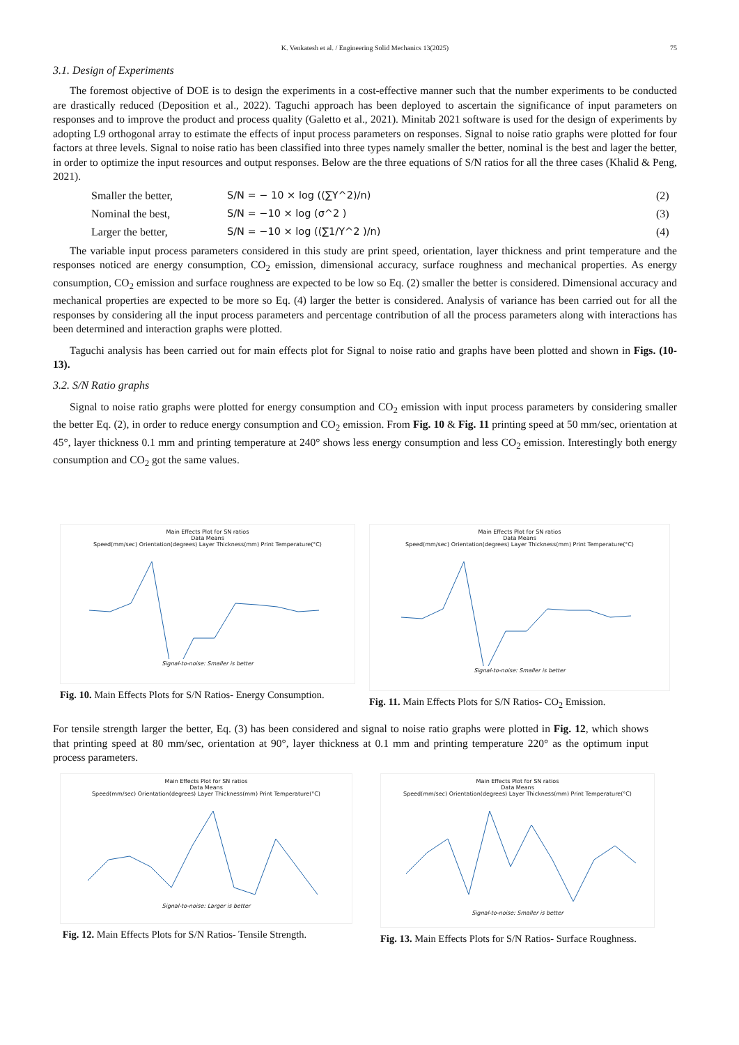K. Venkatesh et al. / Engineering Solid Mechanics 13(2025) 75
3.1. Design of Experiments
The foremost objective of DOE is to design the experiments in a cost-effective manner such that the number experiments to be conducted are drastically reduced (Deposition et al., 2022). Taguchi approach has been deployed to ascertain the significance of input parameters on responses and to improve the product and process quality (Galetto et al., 2021). Minitab 2021 software is used for the design of experiments by adopting L9 orthogonal array to estimate the effects of input process parameters on responses. Signal to noise ratio graphs were plotted for four factors at three levels. Signal to noise ratio has been classified into three types namely smaller the better, nominal is the best and lager the better, in order to optimize the input resources and output responses. Below are the three equations of S/N ratios for all the three cases (Khalid & Peng, 2021).
Smaller the better, S/N = − 10 × log ((∑Y^2)/n) (2)
Nominal the best, S/N = −10 × log (σ^2 ) (3)
Larger the better, S/N = −10 × log ((∑1/Y^2 )/n) (4)
The variable input process parameters considered in this study are print speed, orientation, layer thickness and print temperature and the responses noticed are energy consumption, CO<sub>2</sub> emission, dimensional accuracy, surface roughness and mechanical properties. As energy consumption, CO<sub>2</sub> emission and surface roughness are expected to be low so Eq. (2) smaller the better is considered. Dimensional accuracy and mechanical properties are expected to be more so Eq. (4) larger the better is considered. Analysis of variance has been carried out for all the responses by considering all the input process parameters and percentage contribution of all the process parameters along with interactions has been determined and interaction graphs were plotted.
Taguchi analysis has been carried out for main effects plot for Signal to noise ratio and graphs have been plotted and shown in Figs. (10-13).
3.2. S/N Ratio graphs
Signal to noise ratio graphs were plotted for energy consumption and CO<sub>2</sub> emission with input process parameters by considering smaller the better Eq. (2), in order to reduce energy consumption and CO<sub>2</sub> emission. From Fig. 10 & Fig. 11 printing speed at 50 mm/sec, orientation at 45°, layer thickness 0.1 mm and printing temperature at 240° shows less energy consumption and less CO<sub>2</sub> emission. Interestingly both energy consumption and CO<sub>2</sub> got the same values.
Main Effects Plot for SN ratios
Data Means
Speed(mm/sec) Orientation(degrees) Layer Thickness(mm) Print Temperature(°C)
Signal-to-noise: Smaller is better
Fig. 10. Main Effects Plots for S/N Ratios- Energy Consumption.
Main Effects Plot for SN ratios
Data Means
Speed(mm/sec) Orientation(degrees) Layer Thickness(mm) Print Temperature(°C)
Signal-to-noise: Smaller is better
Fig. 11. Main Effects Plots for S/N Ratios- CO<sub>2</sub> Emission.
For tensile strength larger the better, Eq. (3) has been considered and signal to noise ratio graphs were plotted in Fig. 12, which shows that printing speed at 80 mm/sec, orientation at 90°, layer thickness at 0.1 mm and printing temperature 220° as the optimum input process parameters.
Main Effects Plot for SN ratios
Data Means
Speed(mm/sec) Orientation(degrees) Layer Thickness(mm) Print Temperature(°C)
Signal-to-noise: Larger is better
Fig. 12. Main Effects Plots for S/N Ratios- Tensile Strength.
Main Effects Plot for SN ratios
Data Means
Speed(mm/sec) Orientation(degrees) Layer Thickness(mm) Print Temperature(°C)
Signal-to-noise: Smaller is better
Fig. 13. Main Effects Plots for S/N Ratios- Surface Roughness.